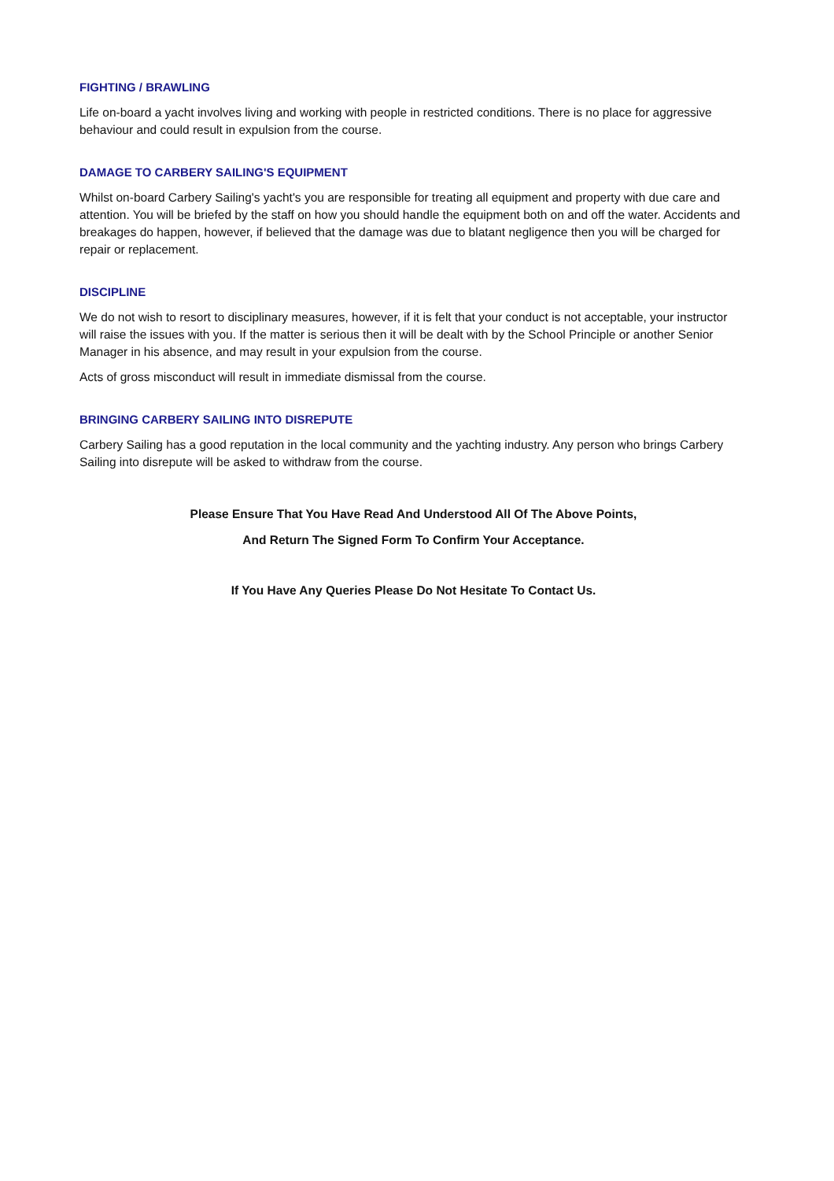FIGHTING / BRAWLING
Life on-board a yacht involves living and working with people in restricted conditions. There is no place for aggressive behaviour and could result in expulsion from the course.
DAMAGE TO CARBERY SAILING'S EQUIPMENT
Whilst on-board Carbery Sailing's yacht's you are responsible for treating all equipment and property with due care and attention. You will be briefed by the staff on how you should handle the equipment both on and off the water. Accidents and breakages do happen, however, if believed that the damage was due to blatant negligence then you will be charged for repair or replacement.
DISCIPLINE
We do not wish to resort to disciplinary measures, however, if it is felt that your conduct is not acceptable, your instructor will raise the issues with you. If the matter is serious then it will be dealt with by the School Principle or another Senior Manager in his absence, and may result in your expulsion from the course.
Acts of gross misconduct will result in immediate dismissal from the course.
BRINGING CARBERY SAILING INTO DISREPUTE
Carbery Sailing has a good reputation in the local community and the yachting industry. Any person who brings Carbery Sailing into disrepute will be asked to withdraw from the course.
Please Ensure That You Have Read And Understood All Of The Above Points,
And Return The Signed Form To Confirm Your Acceptance.
If You Have Any Queries Please Do Not Hesitate To Contact Us.